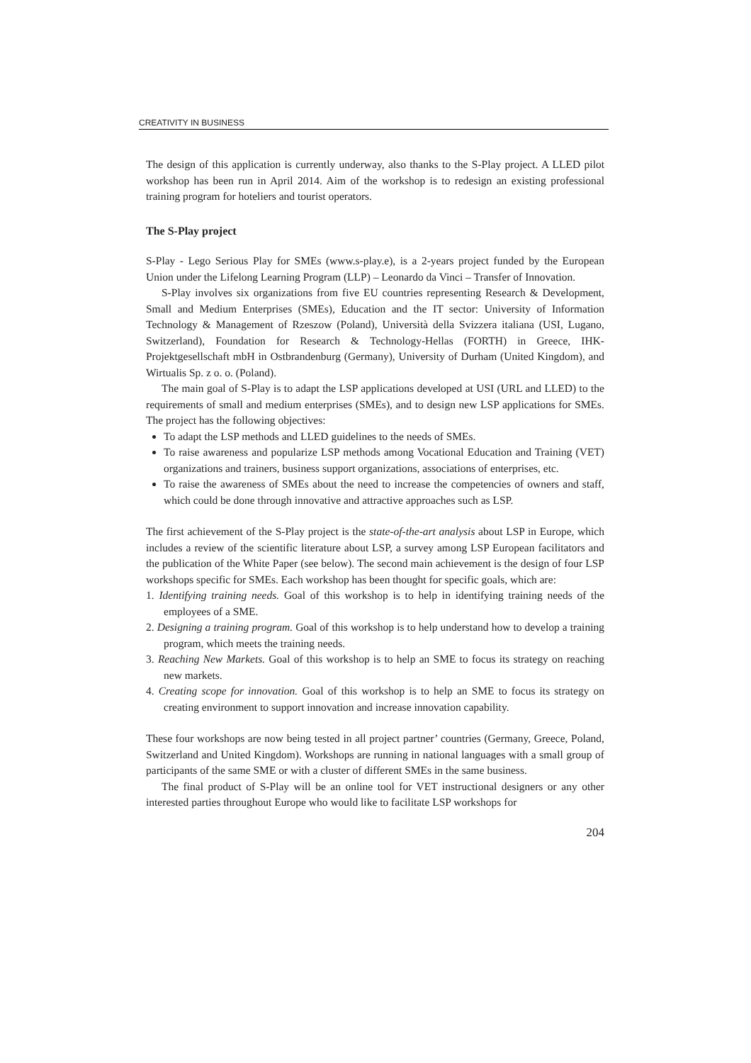CREATIVITY IN BUSINESS
The design of this application is currently underway, also thanks to the S-Play project. A LLED pilot workshop has been run in April 2014. Aim of the workshop is to redesign an existing professional training program for hoteliers and tourist operators.
The S-Play project
S-Play - Lego Serious Play for SMEs (www.s-play.e), is a 2-years project funded by the European Union under the Lifelong Learning Program (LLP) – Leonardo da Vinci – Transfer of Innovation.
S-Play involves six organizations from five EU countries representing Research & Development, Small and Medium Enterprises (SMEs), Education and the IT sector: University of Information Technology & Management of Rzeszow (Poland), Università della Svizzera italiana (USI, Lugano, Switzerland), Foundation for Research & Technology-Hellas (FORTH) in Greece, IHK-Projektgesellschaft mbH in Ostbrandenburg (Germany), University of Durham (United Kingdom), and Wirtualis Sp. z o. o. (Poland).
The main goal of S-Play is to adapt the LSP applications developed at USI (URL and LLED) to the requirements of small and medium enterprises (SMEs), and to design new LSP applications for SMEs. The project has the following objectives:
To adapt the LSP methods and LLED guidelines to the needs of SMEs.
To raise awareness and popularize LSP methods among Vocational Education and Training (VET) organizations and trainers, business support organizations, associations of enterprises, etc.
To raise the awareness of SMEs about the need to increase the competencies of owners and staff, which could be done through innovative and attractive approaches such as LSP.
The first achievement of the S-Play project is the state-of-the-art analysis about LSP in Europe, which includes a review of the scientific literature about LSP, a survey among LSP European facilitators and the publication of the White Paper (see below). The second main achievement is the design of four LSP workshops specific for SMEs. Each workshop has been thought for specific goals, which are:
1. Identifying training needs. Goal of this workshop is to help in identifying training needs of the employees of a SME.
2. Designing a training program. Goal of this workshop is to help understand how to develop a training program, which meets the training needs.
3. Reaching New Markets. Goal of this workshop is to help an SME to focus its strategy on reaching new markets.
4. Creating scope for innovation. Goal of this workshop is to help an SME to focus its strategy on creating environment to support innovation and increase innovation capability.
These four workshops are now being tested in all project partner’ countries (Germany, Greece, Poland, Switzerland and United Kingdom). Workshops are running in national languages with a small group of participants of the same SME or with a cluster of different SMEs in the same business.
The final product of S-Play will be an online tool for VET instructional designers or any other interested parties throughout Europe who would like to facilitate LSP workshops for
204